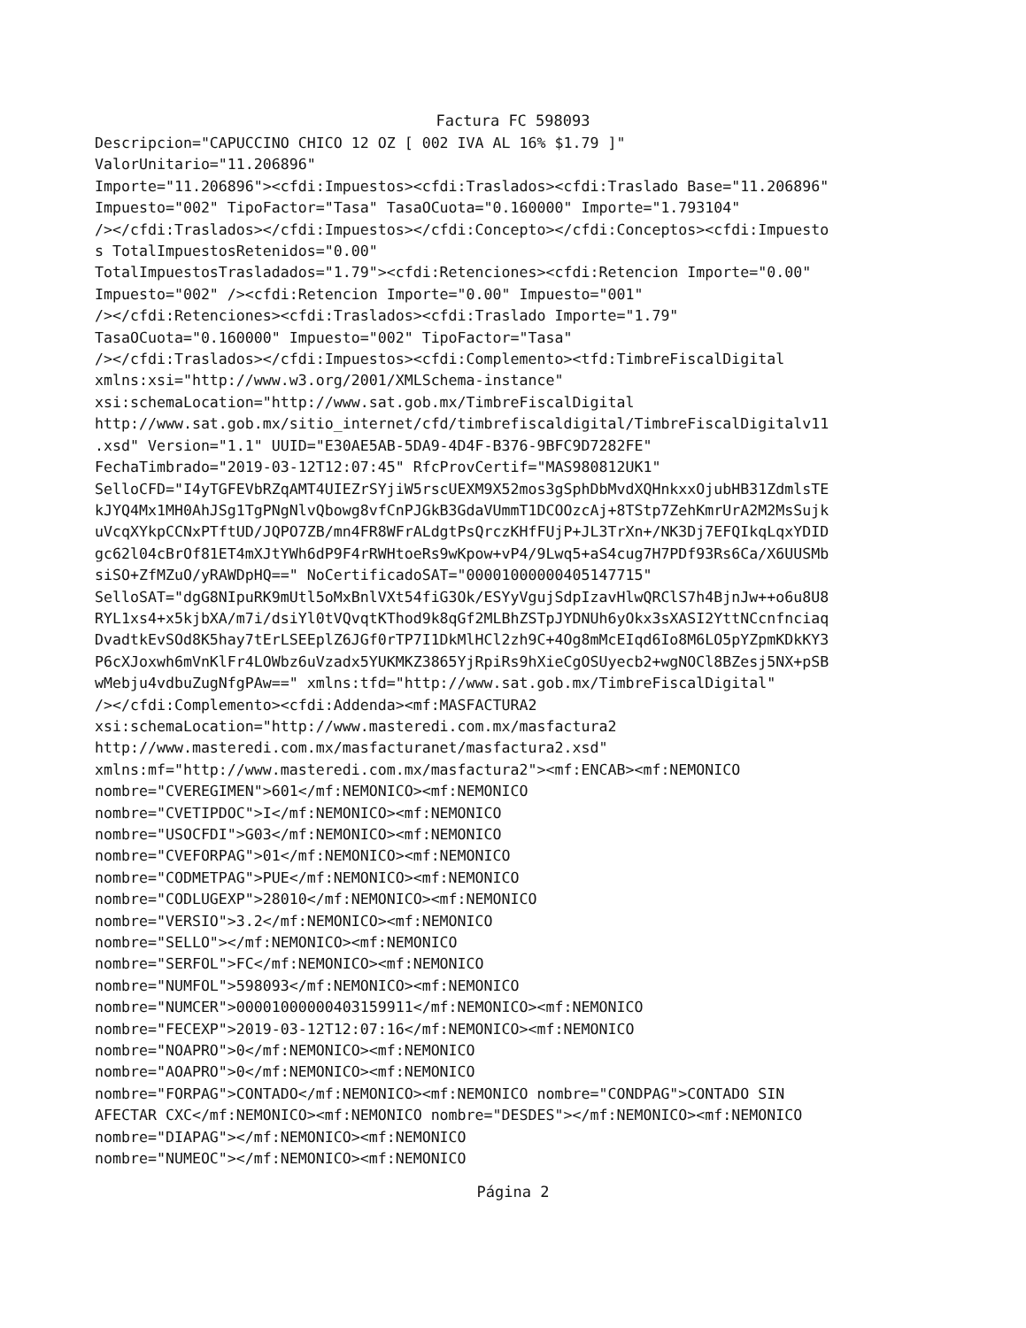Factura FC 598093
Descripcion="CAPUCCINO CHICO 12 OZ [ 002 IVA AL 16% $1.79 ]" ValorUnitario="11.206896" Importe="11.206896"><cfdi:Impuestos><cfdi:Traslados><cfdi:Traslado Base="11.206896" Impuesto="002" TipoFactor="Tasa" TasaOCuota="0.160000" Importe="1.793104" /></cfdi:Traslados></cfdi:Impuestos></cfdi:Concepto></cfdi:Conceptos><cfdi:Impuesto s TotalImpuestosRetenidos="0.00" TotalImpuestosTrasladados="1.79"><cfdi:Retenciones><cfdi:Retencion Importe="0.00" Impuesto="002" /><cfdi:Retencion Importe="0.00" Impuesto="001" /></cfdi:Retenciones><cfdi:Traslados><cfdi:Traslado Importe="1.79" TasaOCuota="0.160000" Impuesto="002" TipoFactor="Tasa" /></cfdi:Traslados></cfdi:Impuestos><cfdi:Complemento><tfd:TimbreFiscalDigital xmlns:xsi="http://www.w3.org/2001/XMLSchema-instance" xsi:schemaLocation="http://www.sat.gob.mx/TimbreFiscalDigital http://www.sat.gob.mx/sitio_internet/cfd/timbrefiscaldigital/TimbreFiscalDigitalv11 .xsd" Version="1.1" UUID="E30AE5AB-5DA9-4D4F-B376-9BFC9D7282FE" FechaTimbrado="2019-03-12T12:07:45" RfcProvCertif="MAS980812UK1" SelloCFD="I4yTGFEVbRZqAMT4UIEZrSYjiW5rscUEXM9X52mos3gSphDbMvdXQHnkxxOjubHB31ZdmlsTE kJYQ4Mx1MH0AhJSg1TgPNgNlvQbowg8vfCnPJGkB3GdaVUmmT1DCOOzcAj+8TStp7ZehKmrUrA2M2MsSujk uVcqXYkpCCNxPTftUD/JQPO7ZB/mn4FR8WFrALdgtPsQrczKHfFUjP+JL3TrXn+/NK3Dj7EFQIkqLqxYDID gc62l04cBrOf81ET4mXJtYWh6dP9F4rRWHtoeRs9wKpow+vP4/9Lwq5+aS4cug7H7PDf93Rs6Ca/X6UUSMb siSO+ZfMZuO/yRAWDpHQ==" NoCertificadoSAT="00001000000405147715" SelloSAT="dgG8NIpuRK9mUtl5oMxBnlVXt54fiG3Ok/ESYyVgujSdpIzavHlwQRClS7h4BjnJw++o6u8U8 RYL1xs4+x5kjbXA/m7i/dsiYl0tVQvqtKThod9k8qGf2MLBhZSTpJYDNUh6yOkx3sXASI2YttNCcnfnciaq DvadtkEvSOd8K5hay7tErLSEEplZ6JGf0rTP7I1DkMlHCl2zh9C+4Og8mMcEIqd6Io8M6LO5pYZpmKDkKY3 P6cXJoxwh6mVnKlFr4LOWbz6uVzadx5YUKMKZ3865YjRpiRs9hXieCgOSUyecb2+wgNOCl8BZesj5NX+pSB wMebju4vdbuZugNfgPAw==" xmlns:tfd="http://www.sat.gob.mx/TimbreFiscalDigital" /></cfdi:Complemento><cfdi:Addenda><mf:MASFACTURA2 xsi:schemaLocation="http://www.masteredi.com.mx/masfactura2 http://www.masteredi.com.mx/masfacturanet/masfactura2.xsd" xmlns:mf="http://www.masteredi.com.mx/masfactura2"><mf:ENCAB><mf:NEMONICO nombre="CVEREGIMEN">601</mf:NEMONICO><mf:NEMONICO nombre="CVETIPDOC">I</mf:NEMONICO><mf:NEMONICO nombre="USOCFDI">G03</mf:NEMONICO><mf:NEMONICO nombre="CVEFORPAG">01</mf:NEMONICO><mf:NEMONICO nombre="CODMETPAG">PUE</mf:NEMONICO><mf:NEMONICO nombre="CODLUGEXP">28010</mf:NEMONICO><mf:NEMONICO nombre="VERSIO">3.2</mf:NEMONICO><mf:NEMONICO nombre="SELLO"></mf:NEMONICO><mf:NEMONICO nombre="SERFOL">FC</mf:NEMONICO><mf:NEMONICO nombre="NUMFOL">598093</mf:NEMONICO><mf:NEMONICO nombre="NUMCER">00001000000403159911</mf:NEMONICO><mf:NEMONICO nombre="FECEXP">2019-03-12T12:07:16</mf:NEMONICO><mf:NEMONICO nombre="NOAPRO">0</mf:NEMONICO><mf:NEMONICO nombre="AOAPRO">0</mf:NEMONICO><mf:NEMONICO nombre="FORPAG">CONTADO</mf:NEMONICO><mf:NEMONICO nombre="CONDPAG">CONTADO SIN AFECTAR CXC</mf:NEMONICO><mf:NEMONICO nombre="DESDES"></mf:NEMONICO><mf:NEMONICO nombre="DIAPAG"></mf:NEMONICO><mf:NEMONICO nombre="NUMEOC"></mf:NEMONICO><mf:NEMONICO
Página 2